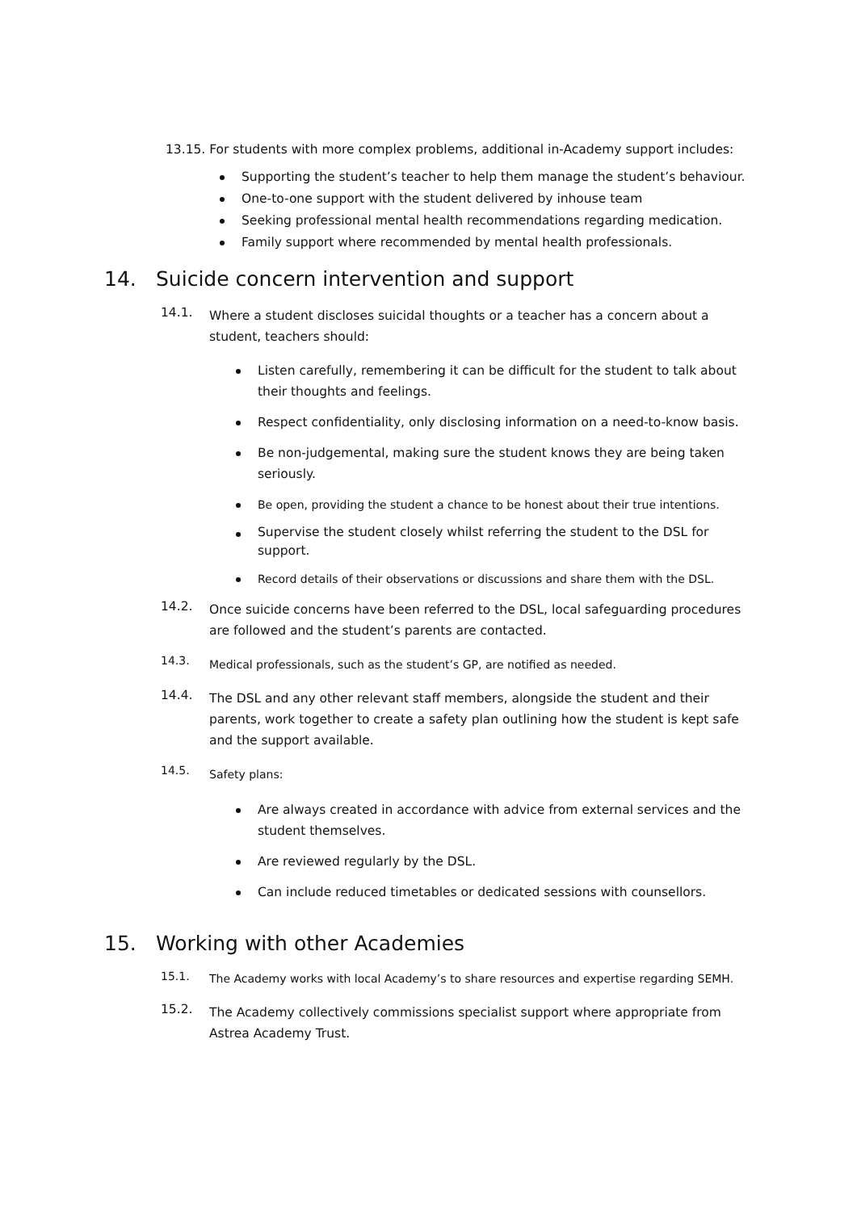13.15. For students with more complex problems, additional in-Academy support includes:
Supporting the student’s teacher to help them manage the student’s behaviour.
One-to-one support with the student delivered by inhouse team
Seeking professional mental health recommendations regarding medication.
Family support where recommended by mental health professionals.
14. Suicide concern intervention and support
14.1.
Where a student discloses suicidal thoughts or a teacher has a concern about a student, teachers should:
Listen carefully, remembering it can be difficult for the student to talk about their thoughts and feelings.
Respect confidentiality, only disclosing information on a need-to-know basis.
Be non-judgemental, making sure the student knows they are being taken seriously.
Be open, providing the student a chance to be honest about their true intentions.
Supervise the student closely whilst referring the student to the DSL for support.
Record details of their observations or discussions and share them with the DSL.
14.2.
Once suicide concerns have been referred to the DSL, local safeguarding procedures are followed and the student’s parents are contacted.
14.3.
Medical professionals, such as the student’s GP, are notified as needed.
14.4.
The DSL and any other relevant staff members, alongside the student and their parents, work together to create a safety plan outlining how the student is kept safe and the support available.
14.5.
Safety plans:
Are always created in accordance with advice from external services and the student themselves.
Are reviewed regularly by the DSL.
Can include reduced timetables or dedicated sessions with counsellors.
15. Working with other Academies
15.1.
The Academy works with local Academy’s to share resources and expertise regarding SEMH.
15.2.
The Academy collectively commissions specialist support where appropriate from Astrea Academy Trust.